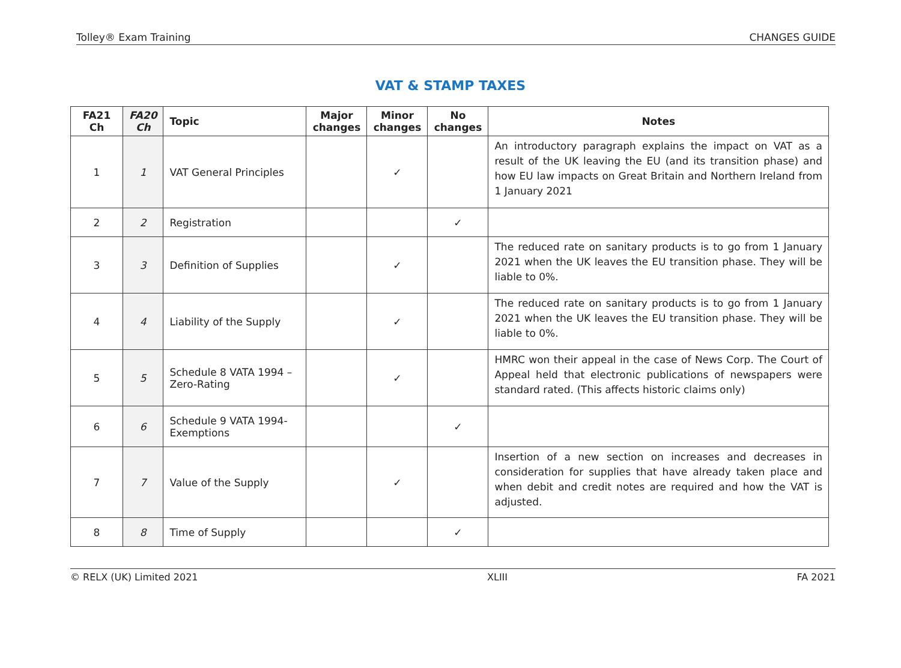Tolley® Exam Training CHANGES GUIDE
VAT & STAMP TAXES
| FA21 Ch | FA20 Ch | Topic | Major changes | Minor changes | No changes | Notes |
| --- | --- | --- | --- | --- | --- | --- |
| 1 | 1 | VAT General Principles | | ✓ | | An introductory paragraph explains the impact on VAT as a result of the UK leaving the EU (and its transition phase) and how EU law impacts on Great Britain and Northern Ireland from 1 January 2021 |
| 2 | 2 | Registration | | | ✓ | |
| 3 | 3 | Definition of Supplies | | ✓ | | The reduced rate on sanitary products is to go from 1 January 2021 when the UK leaves the EU transition phase. They will be liable to 0%. |
| 4 | 4 | Liability of the Supply | | ✓ | | The reduced rate on sanitary products is to go from 1 January 2021 when the UK leaves the EU transition phase. They will be liable to 0%. |
| 5 | 5 | Schedule 8 VATA 1994 – Zero-Rating | | ✓ | | HMRC won their appeal in the case of News Corp. The Court of Appeal held that electronic publications of newspapers were standard rated. (This affects historic claims only) |
| 6 | 6 | Schedule 9 VATA 1994- Exemptions | | | ✓ | |
| 7 | 7 | Value of the Supply | | ✓ | | Insertion of a new section on increases and decreases in consideration for supplies that have already taken place and when debit and credit notes are required and how the VAT is adjusted. |
| 8 | 8 | Time of Supply | | | ✓ | |
© RELX (UK) Limited 2021 XLIII FA 2021